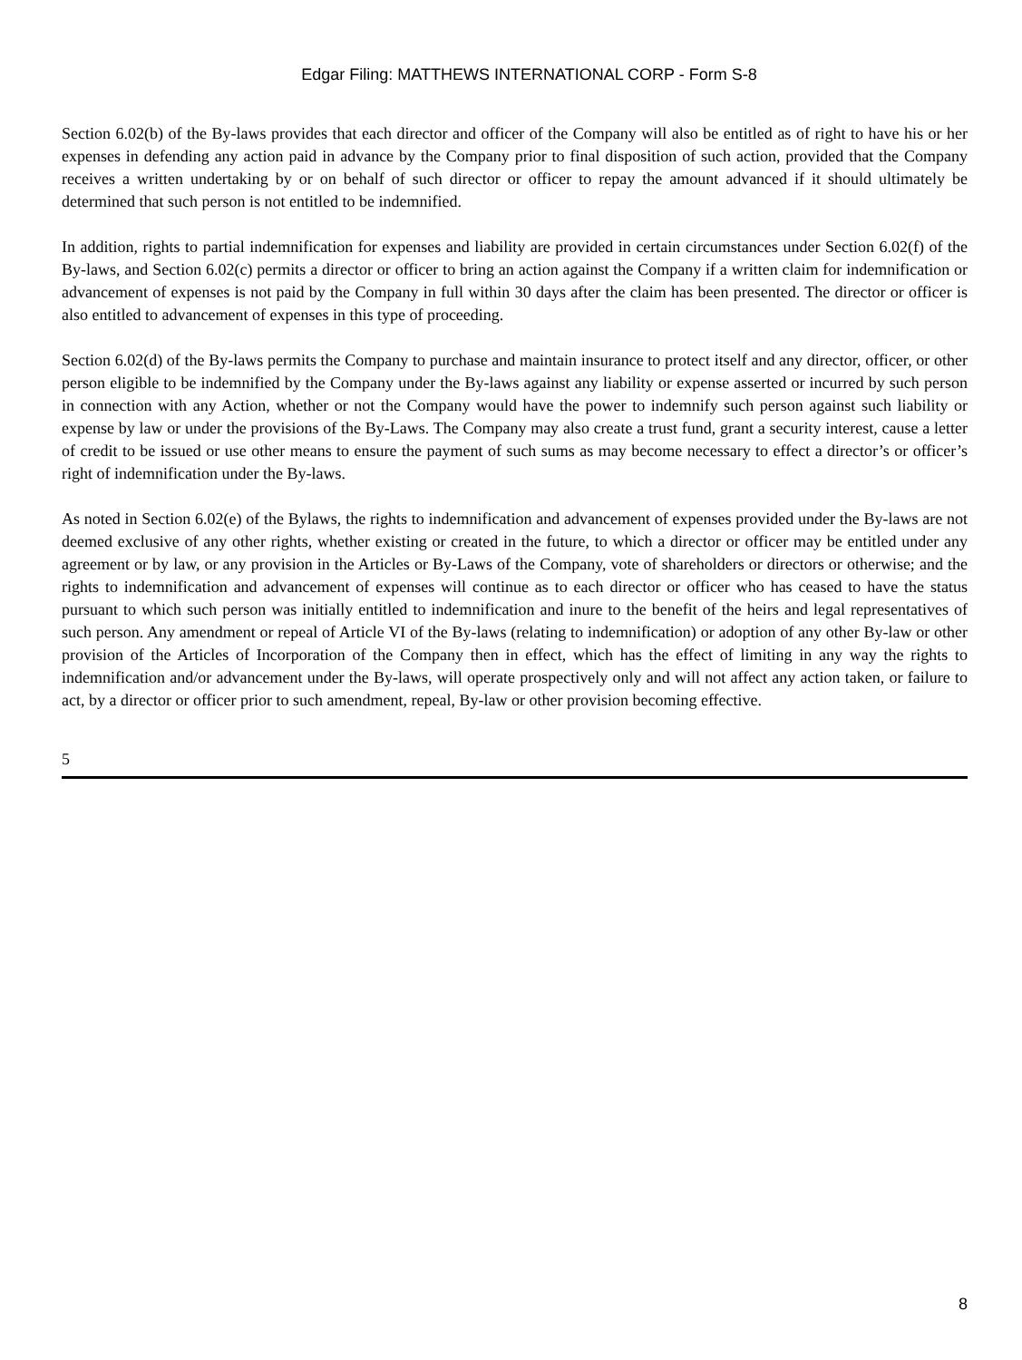Edgar Filing: MATTHEWS INTERNATIONAL CORP - Form S-8
Section 6.02(b) of the By-laws provides that each director and officer of the Company will also be entitled as of right to have his or her expenses in defending any action paid in advance by the Company prior to final disposition of such action, provided that the Company receives a written undertaking by or on behalf of such director or officer to repay the amount advanced if it should ultimately be determined that such person is not entitled to be indemnified.
In addition, rights to partial indemnification for expenses and liability are provided in certain circumstances under Section 6.02(f) of the By-laws, and Section 6.02(c) permits a director or officer to bring an action against the Company if a written claim for indemnification or advancement of expenses is not paid by the Company in full within 30 days after the claim has been presented. The director or officer is also entitled to advancement of expenses in this type of proceeding.
Section 6.02(d) of the By-laws permits the Company to purchase and maintain insurance to protect itself and any director, officer, or other person eligible to be indemnified by the Company under the By-laws against any liability or expense asserted or incurred by such person in connection with any Action, whether or not the Company would have the power to indemnify such person against such liability or expense by law or under the provisions of the By-Laws. The Company may also create a trust fund, grant a security interest, cause a letter of credit to be issued or use other means to ensure the payment of such sums as may become necessary to effect a director’s or officer’s right of indemnification under the By-laws.
As noted in Section 6.02(e) of the Bylaws, the rights to indemnification and advancement of expenses provided under the By-laws are not deemed exclusive of any other rights, whether existing or created in the future, to which a director or officer may be entitled under any agreement or by law, or any provision in the Articles or By-Laws of the Company, vote of shareholders or directors or otherwise; and the rights to indemnification and advancement of expenses will continue as to each director or officer who has ceased to have the status pursuant to which such person was initially entitled to indemnification and inure to the benefit of the heirs and legal representatives of such person. Any amendment or repeal of Article VI of the By-laws (relating to indemnification) or adoption of any other By-law or other provision of the Articles of Incorporation of the Company then in effect, which has the effect of limiting in any way the rights to indemnification and/or advancement under the By-laws, will operate prospectively only and will not affect any action taken, or failure to act, by a director or officer prior to such amendment, repeal, By-law or other provision becoming effective.
5
8